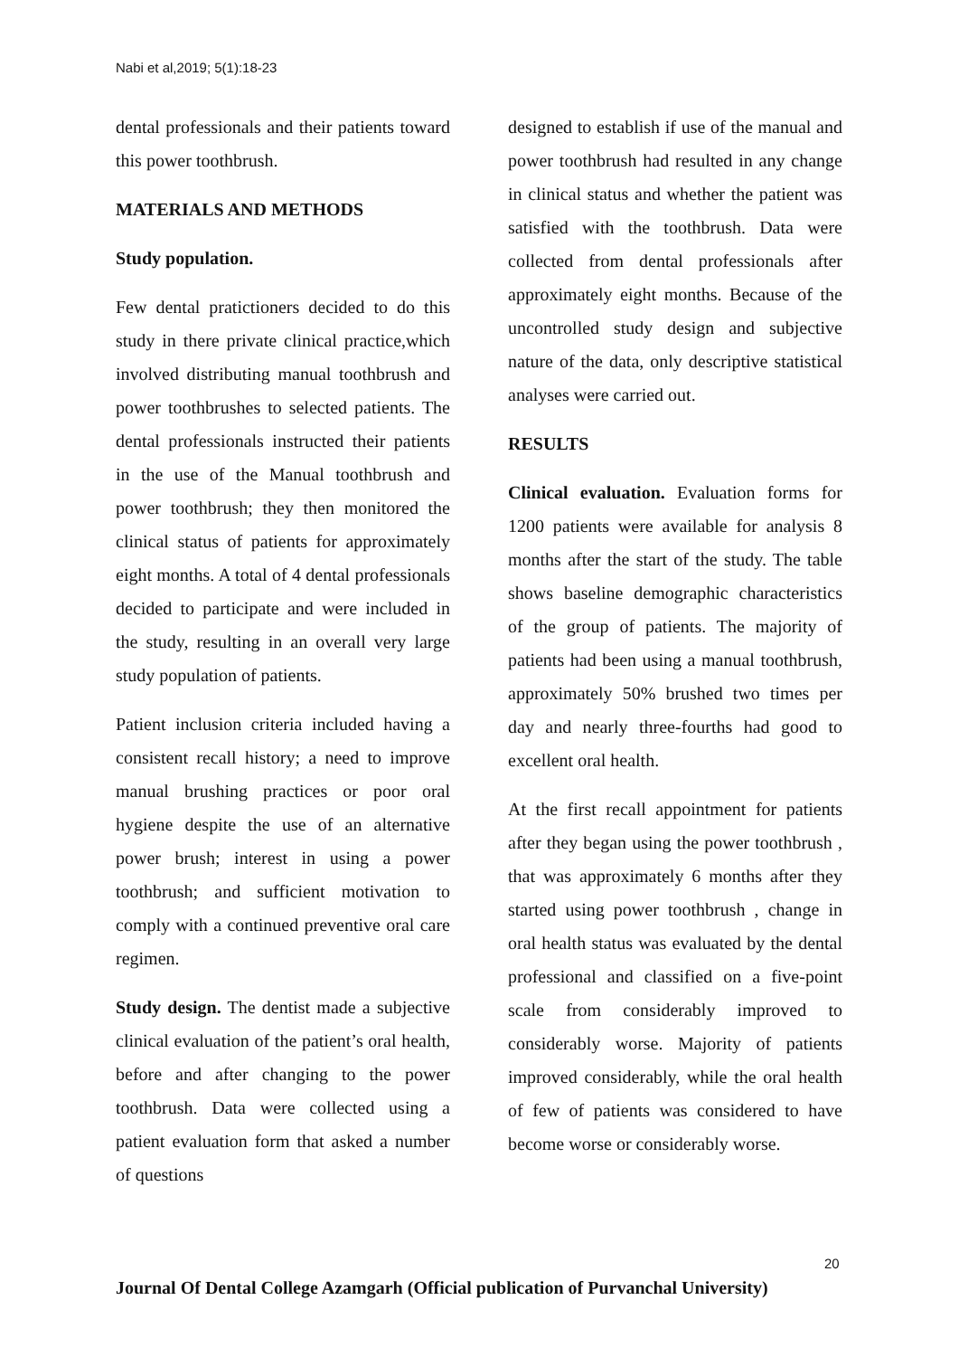Nabi et al,2019; 5(1):18-23
dental professionals and their patients toward this power toothbrush.
MATERIALS AND METHODS
Study population.
Few dental pratictioners decided to do this study in there private clinical practice,which involved distributing manual toothbrush and power toothbrushes to selected patients. The dental professionals instructed their patients in the use of the Manual toothbrush and power toothbrush; they then monitored the clinical status of patients for approximately eight months. A total of 4 dental professionals decided to participate and were included in the study, resulting in an overall very large study population of patients.
Patient inclusion criteria included having a consistent recall history; a need to improve manual brushing practices or poor oral hygiene despite the use of an alternative power brush; interest in using a power toothbrush; and sufficient motivation to comply with a continued preventive oral care regimen.
Study design. The dentist made a subjective clinical evaluation of the patient’s oral health, before and after changing to the power toothbrush. Data were collected using a patient evaluation form that asked a number of questions
designed to establish if use of the manual and power toothbrush had resulted in any change in clinical status and whether the patient was satisfied with the toothbrush. Data were collected from dental professionals after approximately eight months. Because of the uncontrolled study design and subjective nature of the data, only descriptive statistical analyses were carried out.
RESULTS
Clinical evaluation. Evaluation forms for 1200 patients were available for analysis 8 months after the start of the study. The table shows baseline demographic characteristics of the group of patients. The majority of patients had been using a manual toothbrush, approximately 50% brushed two times per day and nearly three-fourths had good to excellent oral health.
At the first recall appointment for patients after they began using the power toothbrush , that was approximately 6 months after they started using power toothbrush , change in oral health status was evaluated by the dental professional and classified on a five-point scale from considerably improved to considerably worse. Majority of patients improved considerably, while the oral health of few of patients was considered to have become worse or considerably worse.
20
Journal Of Dental College Azamgarh (Official publication of Purvanchal University)